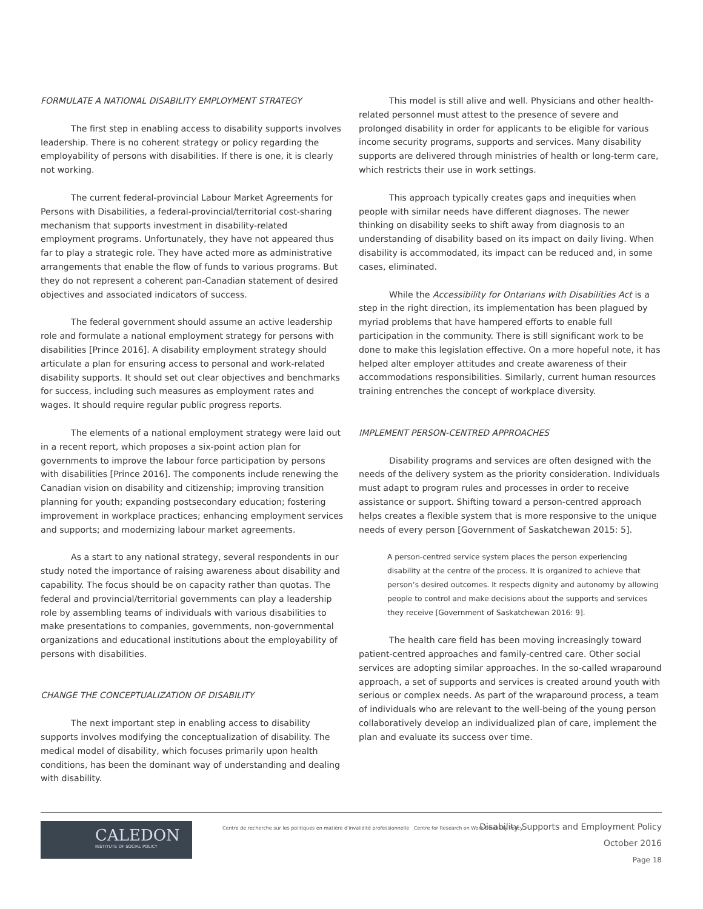FORMULATE A NATIONAL DISABILITY EMPLOYMENT STRATEGY
The first step in enabling access to disability supports involves leadership. There is no coherent strategy or policy regarding the employability of persons with disabilities. If there is one, it is clearly not working.
The current federal-provincial Labour Market Agreements for Persons with Disabilities, a federal-provincial/territorial cost-sharing mechanism that supports investment in disability-related employment programs. Unfortunately, they have not appeared thus far to play a strategic role. They have acted more as administrative arrangements that enable the flow of funds to various programs. But they do not represent a coherent pan-Canadian statement of desired objectives and associated indicators of success.
The federal government should assume an active leadership role and formulate a national employment strategy for persons with disabilities [Prince 2016]. A disability employment strategy should articulate a plan for ensuring access to personal and work-related disability supports. It should set out clear objectives and benchmarks for success, including such measures as employment rates and wages. It should require regular public progress reports.
The elements of a national employment strategy were laid out in a recent report, which proposes a six-point action plan for governments to improve the labour force participation by persons with disabilities [Prince 2016]. The components include renewing the Canadian vision on disability and citizenship; improving transition planning for youth; expanding postsecondary education; fostering improvement in workplace practices; enhancing employment services and supports; and modernizing labour market agreements.
As a start to any national strategy, several respondents in our study noted the importance of raising awareness about disability and capability. The focus should be on capacity rather than quotas. The federal and provincial/territorial governments can play a leadership role by assembling teams of individuals with various disabilities to make presentations to companies, governments, non-governmental organizations and educational institutions about the employability of persons with disabilities.
CHANGE THE CONCEPTUALIZATION OF DISABILITY
The next important step in enabling access to disability supports involves modifying the conceptualization of disability. The medical model of disability, which focuses primarily upon health conditions, has been the dominant way of understanding and dealing with disability.
This model is still alive and well. Physicians and other health-related personnel must attest to the presence of severe and prolonged disability in order for applicants to be eligible for various income security programs, supports and services. Many disability supports are delivered through ministries of health or long-term care, which restricts their use in work settings.
This approach typically creates gaps and inequities when people with similar needs have different diagnoses. The newer thinking on disability seeks to shift away from diagnosis to an understanding of disability based on its impact on daily living. When disability is accommodated, its impact can be reduced and, in some cases, eliminated.
While the Accessibility for Ontarians with Disabilities Act is a step in the right direction, its implementation has been plagued by myriad problems that have hampered efforts to enable full participation in the community. There is still significant work to be done to make this legislation effective. On a more hopeful note, it has helped alter employer attitudes and create awareness of their accommodations responsibilities. Similarly, current human resources training entrenches the concept of workplace diversity.
IMPLEMENT PERSON-CENTRED APPROACHES
Disability programs and services are often designed with the needs of the delivery system as the priority consideration. Individuals must adapt to program rules and processes in order to receive assistance or support. Shifting toward a person-centred approach helps creates a flexible system that is more responsive to the unique needs of every person [Government of Saskatchewan 2015: 5].
A person-centred service system places the person experiencing disability at the centre of the process. It is organized to achieve that person’s desired outcomes. It respects dignity and autonomy by allowing people to control and make decisions about the supports and services they receive [Government of Saskatchewan 2016: 9].
The health care field has been moving increasingly toward patient-centred approaches and family-centred care. Other social services are adopting similar approaches. In the so-called wraparound approach, a set of supports and services is created around youth with serious or complex needs. As part of the wraparound process, a team of individuals who are relevant to the well-being of the young person collaboratively develop an individualized plan of care, implement the plan and evaluate its success over time.
CALEDON
INSTITUTE OF SOCIAL POLICY
Centre de recherche sur les politiques en matière d'invalidité professionnelle Centre for Research on Work Disability Policy
Disability Supports and Employment Policy
October 2016
Page 18